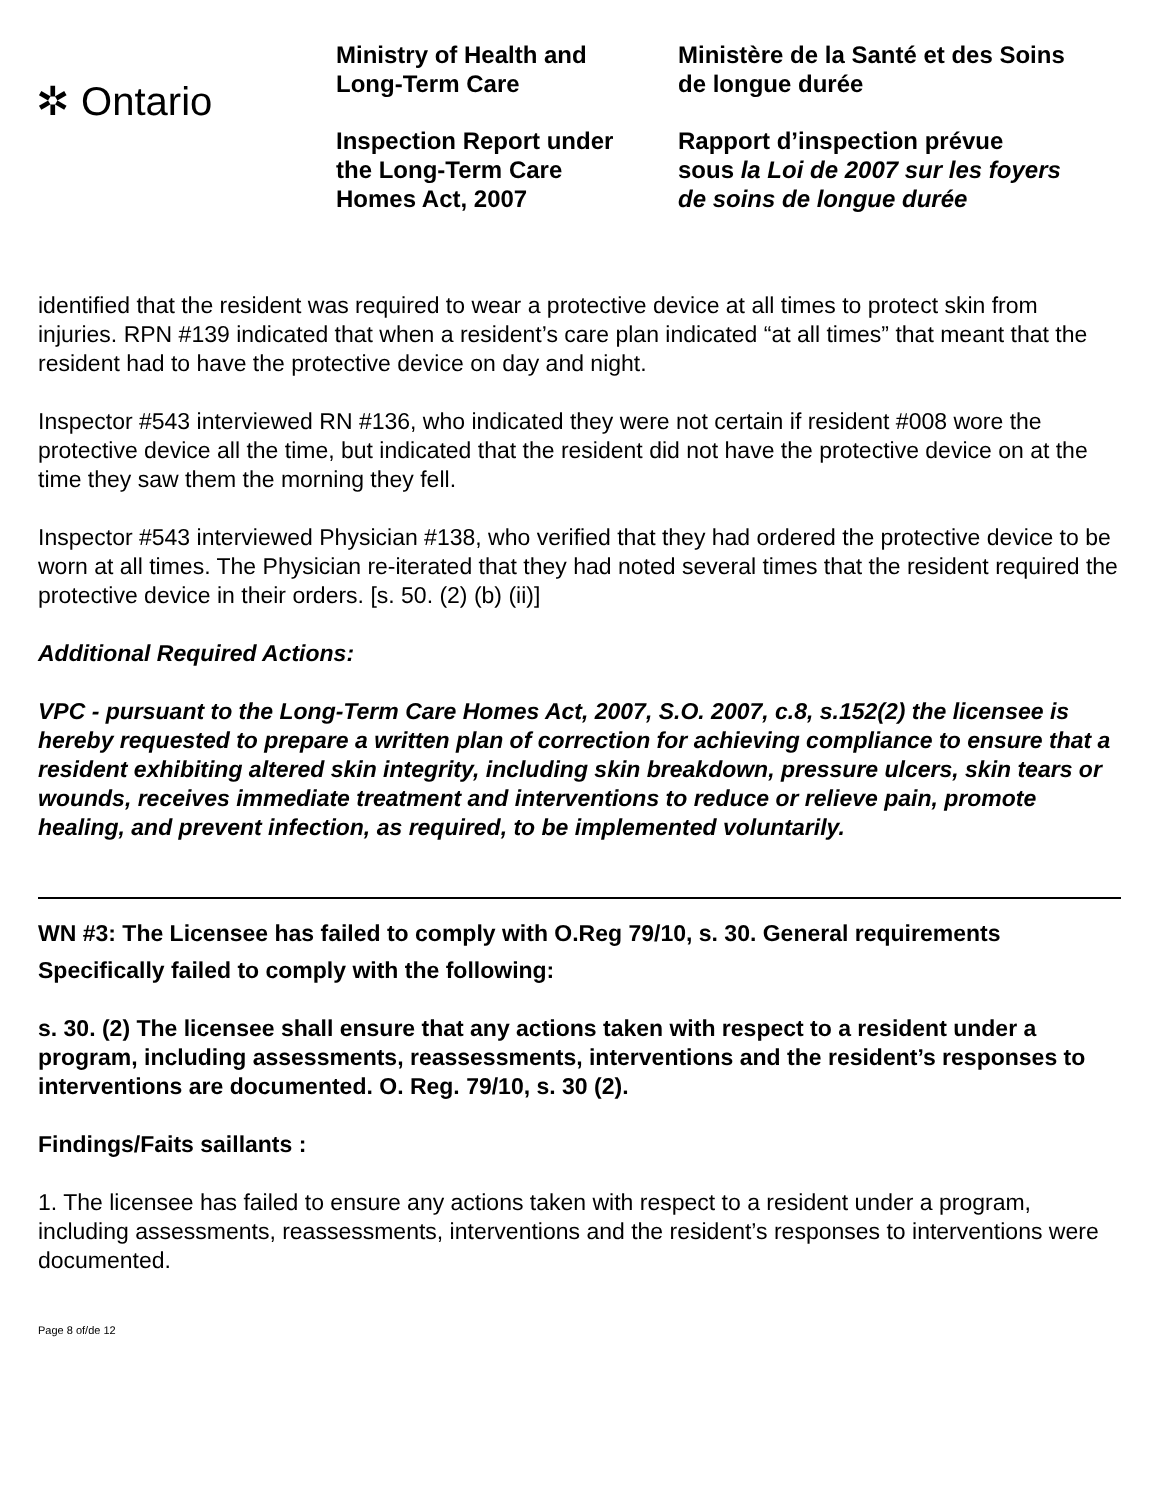✲ Ontario
Ministry of Health and
Long-Term Care
Inspection Report under
the Long-Term Care
Homes Act, 2007
Ministère de la Santé et des Soins
de longue durée
Rapport d’inspection prévue
sous la Loi de 2007 sur les foyers
de soins de longue durée
identified that the resident was required to wear a protective device at all times to protect skin from injuries. RPN #139 indicated that when a resident’s care plan indicated “at all times” that meant that the resident had to have the protective device on day and night.
Inspector #543 interviewed RN #136, who indicated they were not certain if resident #008 wore the protective device all the time, but indicated that the resident did not have the protective device on at the time they saw them the morning they fell.
Inspector #543 interviewed Physician #138, who verified that they had ordered the protective device to be worn at all times. The Physician re-iterated that they had noted several times that the resident required the protective device in their orders. [s. 50. (2) (b) (ii)]
Additional Required Actions:
VPC - pursuant to the Long-Term Care Homes Act, 2007, S.O. 2007, c.8, s.152(2) the licensee is hereby requested to prepare a written plan of correction for achieving compliance to ensure that a resident exhibiting altered skin integrity, including skin breakdown, pressure ulcers, skin tears or wounds, receives immediate treatment and interventions to reduce or relieve pain, promote healing, and prevent infection, as required, to be implemented voluntarily.
WN #3: The Licensee has failed to comply with O.Reg 79/10, s. 30. General requirements
Specifically failed to comply with the following:
s. 30. (2) The licensee shall ensure that any actions taken with respect to a resident under a program, including assessments, reassessments, interventions and the resident’s responses to interventions are documented. O. Reg. 79/10, s. 30 (2).
Findings/Faits saillants :
1. The licensee has failed to ensure any actions taken with respect to a resident under a program, including assessments, reassessments, interventions and the resident’s responses to interventions were documented.
Page 8 of/de 12